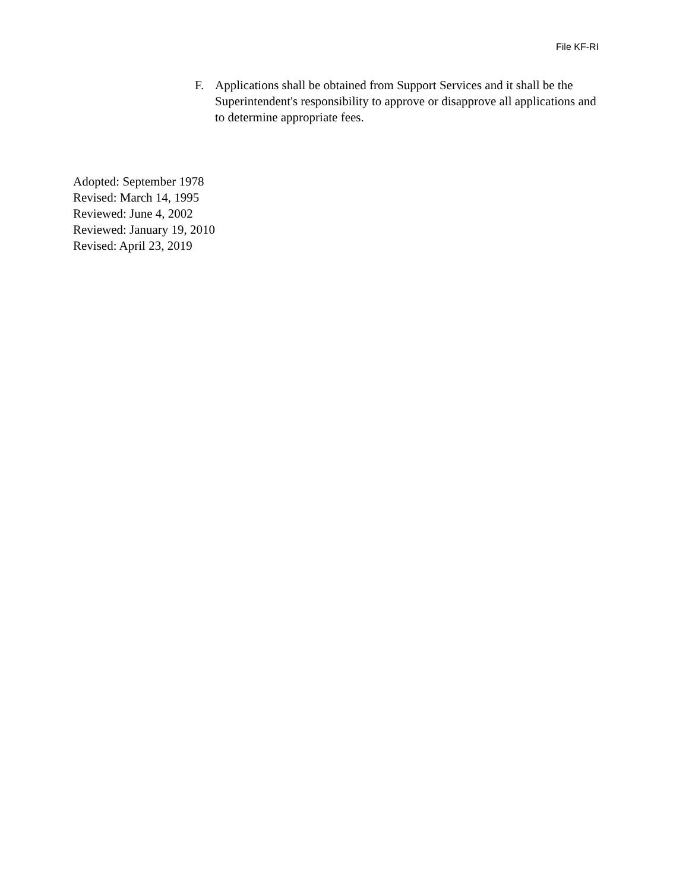File KF-RI
F. Applications shall be obtained from Support Services and it shall be the Superintendent's responsibility to approve or disapprove all applications and to determine appropriate fees.
Adopted: September 1978
Revised: March 14, 1995
Reviewed: June 4, 2002
Reviewed: January 19, 2010
Revised: April 23, 2019